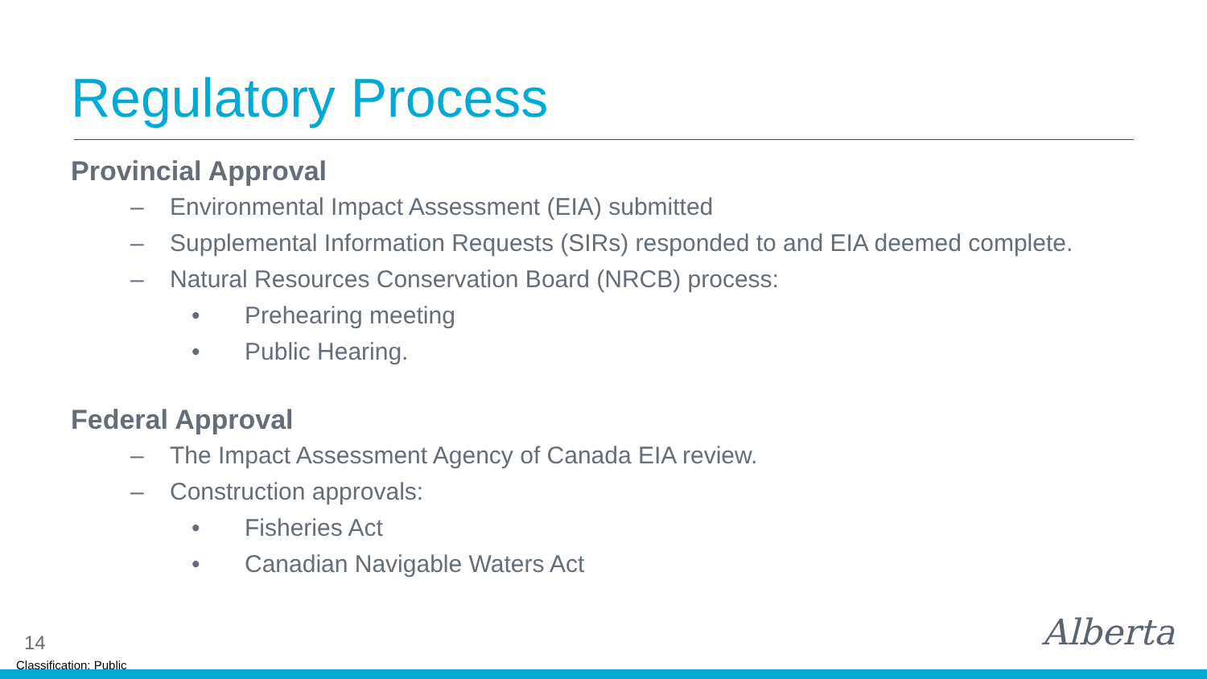Regulatory Process
Provincial Approval
– Environmental Impact Assessment (EIA) submitted
– Supplemental Information Requests (SIRs) responded to and EIA deemed complete.
– Natural Resources Conservation Board (NRCB) process:
• Prehearing meeting
• Public Hearing.
Federal Approval
– The Impact Assessment Agency of Canada EIA review.
– Construction approvals:
• Fisheries Act
• Canadian Navigable Waters Act
14
Classification: Public
Alberta